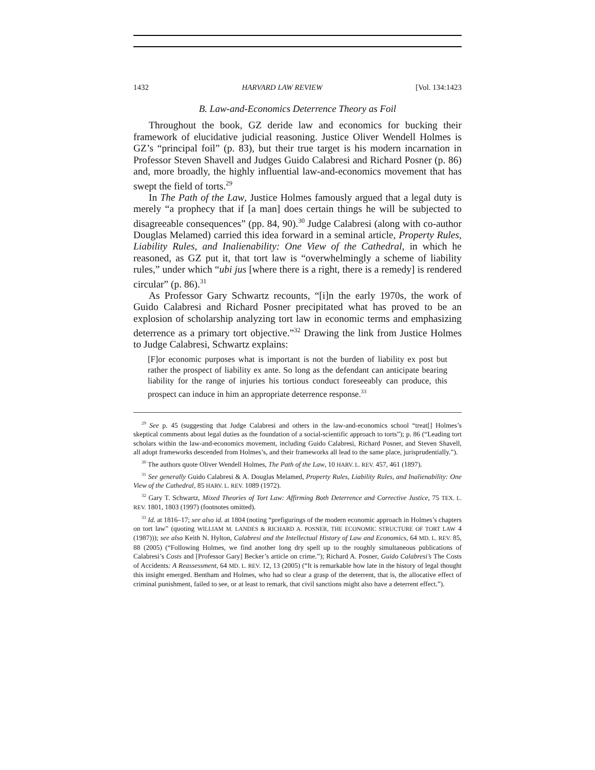1432 HARVARD LAW REVIEW [Vol. 134:1423
B. Law-and-Economics Deterrence Theory as Foil
Throughout the book, GZ deride law and economics for bucking their framework of elucidative judicial reasoning. Justice Oliver Wendell Holmes is GZ’s “principal foil” (p. 83), but their true target is his modern incarnation in Professor Steven Shavell and Judges Guido Calabresi and Richard Posner (p. 86) and, more broadly, the highly influential law-and-economics movement that has swept the field of torts.<sup>29</sup>
In The Path of the Law, Justice Holmes famously argued that a legal duty is merely “a prophecy that if [a man] does certain things he will be subjected to disagreeable consequences” (pp. 84, 90).<sup>30</sup> Judge Calabresi (along with co-author Douglas Melamed) carried this idea forward in a seminal article, Property Rules, Liability Rules, and Inalienability: One View of the Cathedral, in which he reasoned, as GZ put it, that tort law is “overwhelmingly a scheme of liability rules,” under which “ubi jus [where there is a right, there is a remedy] is rendered circular” (p. 86).<sup>31</sup>
As Professor Gary Schwartz recounts, “[i]n the early 1970s, the work of Guido Calabresi and Richard Posner precipitated what has proved to be an explosion of scholarship analyzing tort law in economic terms and emphasizing deterrence as a primary tort objective.”<sup>32</sup> Drawing the link from Justice Holmes to Judge Calabresi, Schwartz explains:
[F]or economic purposes what is important is not the burden of liability ex post but rather the prospect of liability ex ante. So long as the defendant can anticipate bearing liability for the range of injuries his tortious conduct foreseeably can produce, this prospect can induce in him an appropriate deterrence response.<sup>33</sup>
<sup>29</sup> See p. 45 (suggesting that Judge Calabresi and others in the law-and-economics school “treat[] Holmes’s skeptical comments about legal duties as the foundation of a social-scientific approach to torts”); p. 86 (“Leading tort scholars within the law-and-economics movement, including Guido Calabresi, Richard Posner, and Steven Shavell, all adopt frameworks descended from Holmes’s, and their frameworks all lead to the same place, jurisprudentially.”).
<sup>30</sup> The authors quote Oliver Wendell Holmes, The Path of the Law, 10 HARV. L. REV. 457, 461 (1897).
<sup>31</sup> See generally Guido Calabresi & A. Douglas Melamed, Property Rules, Liability Rules, and Inalienability: One View of the Cathedral, 85 HARV. L. REV. 1089 (1972).
<sup>32</sup> Gary T. Schwartz, Mixed Theories of Tort Law: Affirming Both Deterrence and Corrective Justice, 75 TEX. L. REV. 1801, 1803 (1997) (footnotes omitted).
<sup>33</sup> Id. at 1816–17; see also id. at 1804 (noting “prefigurings of the modern economic approach in Holmes’s chapters on tort law” (quoting WILLIAM M. LANDES & RICHARD A. POSNER, THE ECONOMIC STRUCTURE OF TORT LAW 4 (1987))); see also Keith N. Hylton, Calabresi and the Intellectual History of Law and Economics, 64 MD. L. REV. 85, 88 (2005) (“Following Holmes, we find another long dry spell up to the roughly simultaneous publications of Calabresi’s Costs and [Professor Gary] Becker’s article on crime.”); Richard A. Posner, Guido Calabresi’s The Costs of Accidents: A Reassessment, 64 MD. L. REV. 12, 13 (2005) (“It is remarkable how late in the history of legal thought this insight emerged. Bentham and Holmes, who had so clear a grasp of the deterrent, that is, the allocative effect of criminal punishment, failed to see, or at least to remark, that civil sanctions might also have a deterrent effect.”).